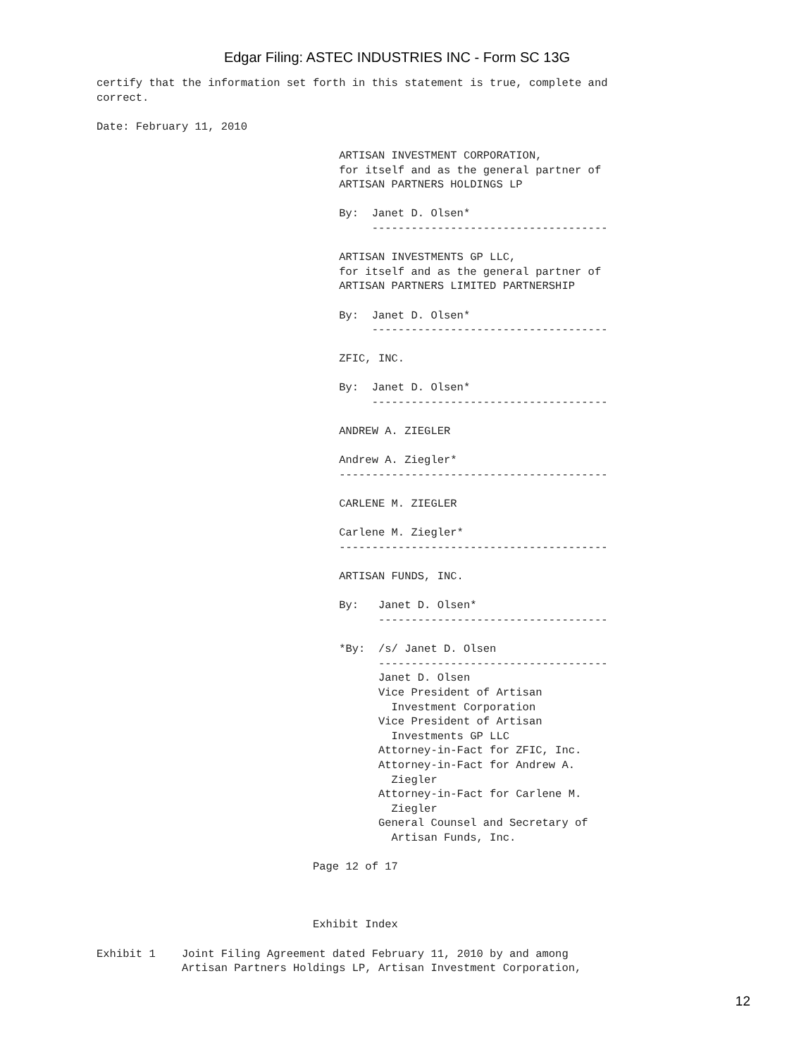Edgar Filing: ASTEC INDUSTRIES INC - Form SC 13G
certify that the information set forth in this statement is true, complete and
correct.

Date: February 11, 2010

                                     ARTISAN INVESTMENT CORPORATION,
                                     for itself and as the general partner of
                                     ARTISAN PARTNERS HOLDINGS LP

                                     By:  Janet D. Olsen*
                                          ------------------------------------

                                     ARTISAN INVESTMENTS GP LLC,
                                     for itself and as the general partner of
                                     ARTISAN PARTNERS LIMITED PARTNERSHIP

                                     By:  Janet D. Olsen*
                                          ------------------------------------

                                     ZFIC, INC.

                                     By:  Janet D. Olsen*
                                          ------------------------------------

                                     ANDREW A. ZIEGLER

                                     Andrew A. Ziegler*
                                     -----------------------------------------

                                     CARLENE M. ZIEGLER

                                     Carlene M. Ziegler*
                                     -----------------------------------------

                                     ARTISAN FUNDS, INC.

                                     By:   Janet D. Olsen*
                                           -----------------------------------

                                     *By:  /s/ Janet D. Olsen
                                           -----------------------------------
                                           Janet D. Olsen
                                           Vice President of Artisan
                                             Investment Corporation
                                           Vice President of Artisan
                                             Investments GP LLC
                                           Attorney-in-Fact for ZFIC, Inc.
                                           Attorney-in-Fact for Andrew A.
                                             Ziegler
                                           Attorney-in-Fact for Carlene M.
                                             Ziegler
                                           General Counsel and Secretary of
                                             Artisan Funds, Inc.

                                 Page 12 of 17



                                 Exhibit Index

Exhibit 1    Joint Filing Agreement dated February 11, 2010 by and among
             Artisan Partners Holdings LP, Artisan Investment Corporation,
12